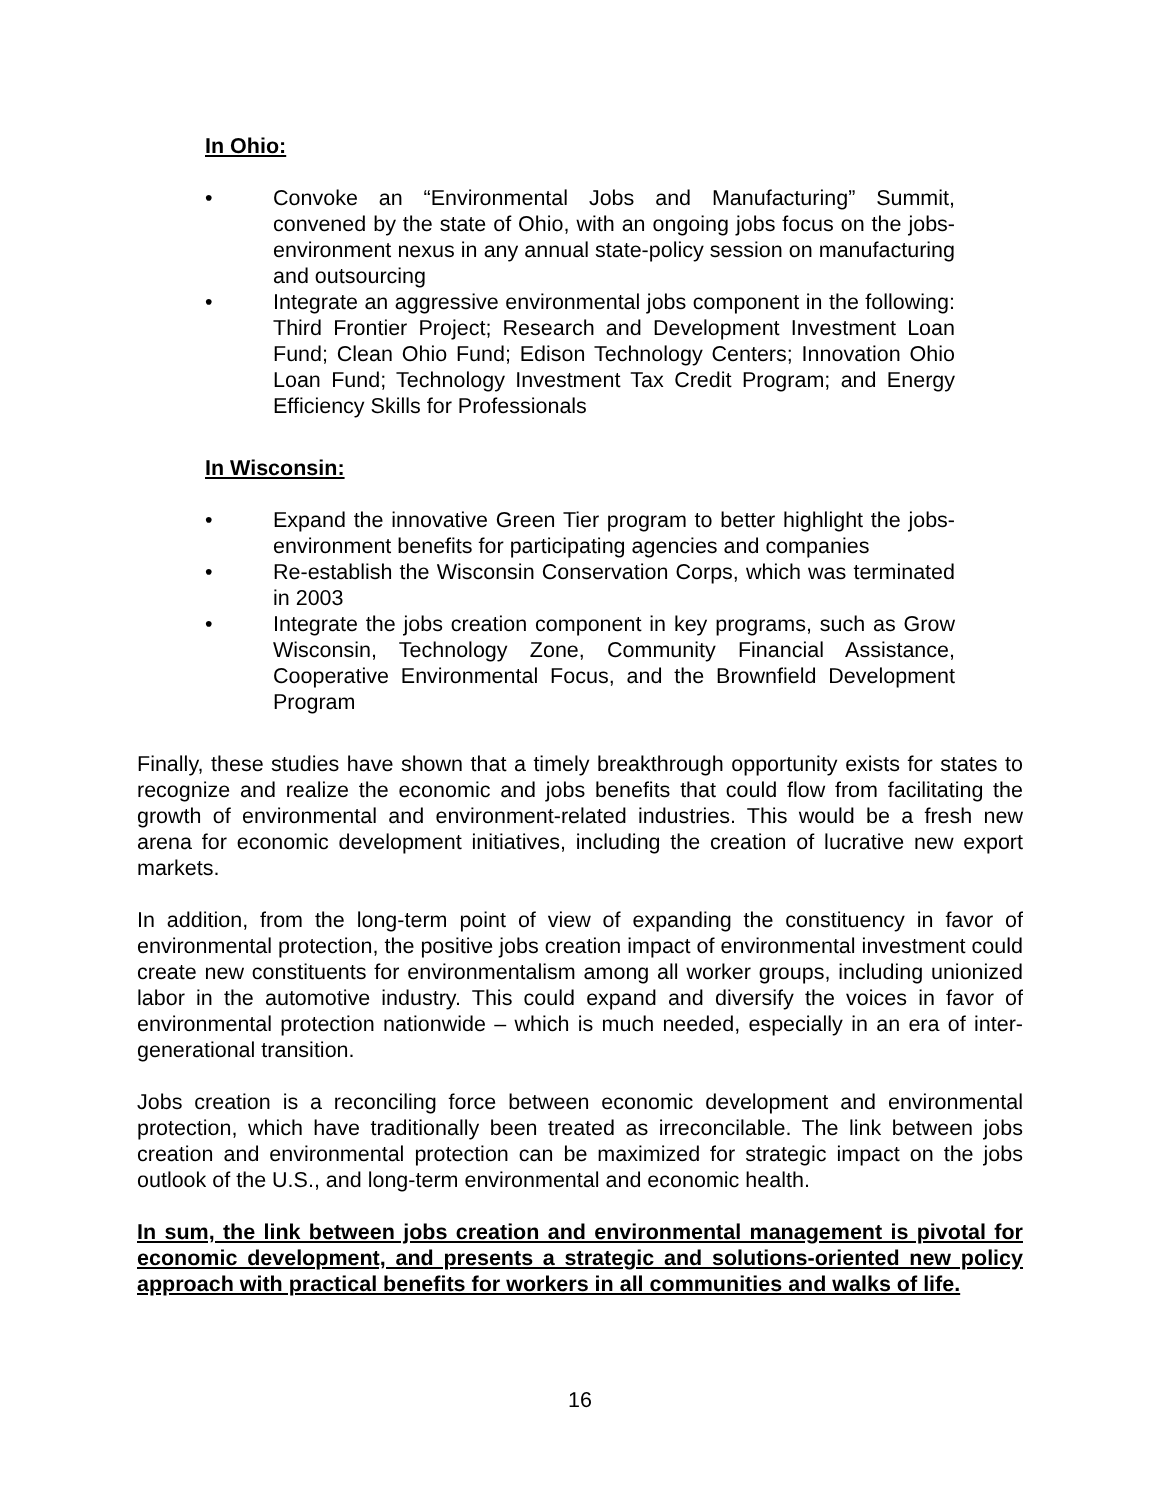In Ohio:
• Convoke an “Environmental Jobs and Manufacturing” Summit, convened by the state of Ohio, with an ongoing jobs focus on the jobs-environment nexus in any annual state-policy session on manufacturing and outsourcing
• Integrate an aggressive environmental jobs component in the following: Third Frontier Project; Research and Development Investment Loan Fund; Clean Ohio Fund; Edison Technology Centers; Innovation Ohio Loan Fund; Technology Investment Tax Credit Program; and Energy Efficiency Skills for Professionals
In Wisconsin:
• Expand the innovative Green Tier program to better highlight the jobs-environment benefits for participating agencies and companies
• Re-establish the Wisconsin Conservation Corps, which was terminated in 2003
• Integrate the jobs creation component in key programs, such as Grow Wisconsin, Technology Zone, Community Financial Assistance, Cooperative Environmental Focus, and the Brownfield Development Program
Finally, these studies have shown that a timely breakthrough opportunity exists for states to recognize and realize the economic and jobs benefits that could flow from facilitating the growth of environmental and environment-related industries. This would be a fresh new arena for economic development initiatives, including the creation of lucrative new export markets.
In addition, from the long-term point of view of expanding the constituency in favor of environmental protection, the positive jobs creation impact of environmental investment could create new constituents for environmentalism among all worker groups, including unionized labor in the automotive industry. This could expand and diversify the voices in favor of environmental protection nationwide – which is much needed, especially in an era of inter-generational transition.
Jobs creation is a reconciling force between economic development and environmental protection, which have traditionally been treated as irreconcilable. The link between jobs creation and environmental protection can be maximized for strategic impact on the jobs outlook of the U.S., and long-term environmental and economic health.
In sum, the link between jobs creation and environmental management is pivotal for economic development, and presents a strategic and solutions-oriented new policy approach with practical benefits for workers in all communities and walks of life.
16